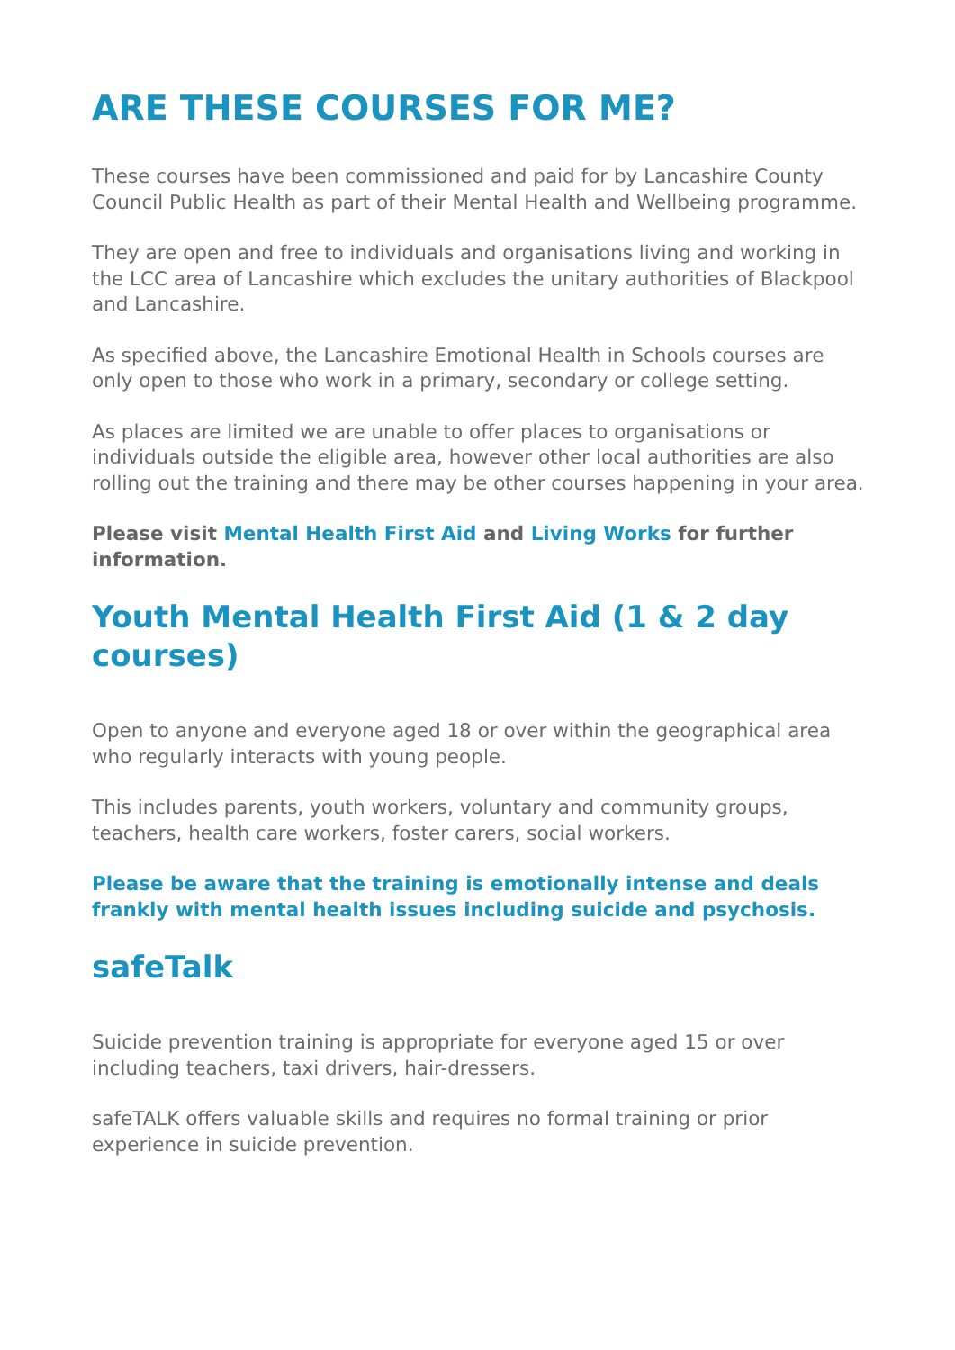ARE THESE COURSES FOR ME?
These courses have been commissioned and paid for by Lancashire County Council Public Health as part of their Mental Health and Wellbeing programme.
They are open and free to individuals and organisations living and working in the LCC area of Lancashire which excludes the unitary authorities of Blackpool and Lancashire.
As specified above, the Lancashire Emotional Health in Schools courses are only open to those who work in a primary, secondary or college setting.
As places are limited we are unable to offer places to organisations or individuals outside the eligible area, however other local authorities are also rolling out the training and there may be other courses happening in your area.
Please visit Mental Health First Aid and Living Works for further information.
Youth Mental Health First Aid (1 & 2 day courses)
Open to anyone and everyone aged 18 or over within the geographical area who regularly interacts with young people.
This includes parents, youth workers, voluntary and community groups, teachers, health care workers, foster carers, social workers.
Please be aware that the training is emotionally intense and deals frankly with mental health issues including suicide and psychosis.
safeTalk
Suicide prevention training is appropriate for everyone aged 15 or over including teachers, taxi drivers, hair-dressers.
safeTALK offers valuable skills and requires no formal training or prior experience in suicide prevention.